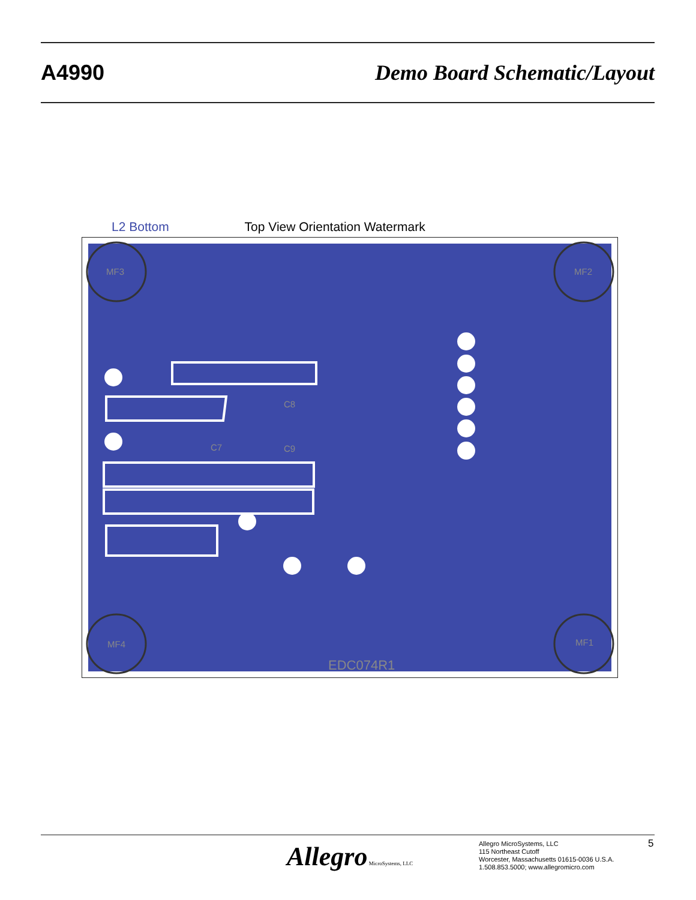A4990 Demo Board Schematic/Layout
L2 Bottom Top View Orientation Watermark
MF3
MF2
MF4
MF1
EDC074R1
C8
C9
C7
Allegro MicroSystems, LLC
Allegro MicroSystems, LLC
115 Northeast Cutoff
Worcester, Massachusetts 01615-0036 U.S.A.
1.508.853.5000; www.allegromicro.com
5